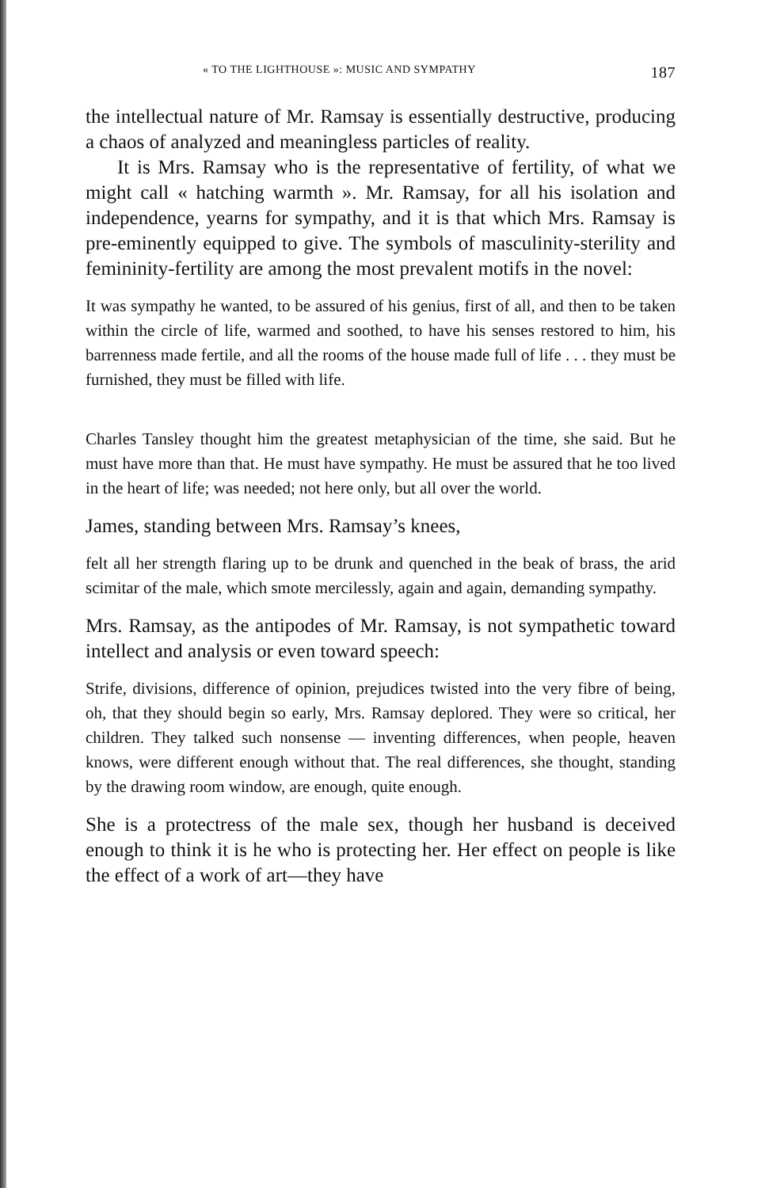« TO THE LIGHTHOUSE »: MUSIC AND SYMPATHY 187
the intellectual nature of Mr. Ramsay is essentially destructive, producing a chaos of analyzed and meaningless particles of reality.
It is Mrs. Ramsay who is the representative of fertility, of what we might call « hatching warmth ». Mr. Ramsay, for all his isolation and independence, yearns for sympathy, and it is that which Mrs. Ramsay is pre-eminently equipped to give. The symbols of masculinity-sterility and femininity-fertility are among the most prevalent motifs in the novel:
It was sympathy he wanted, to be assured of his genius, first of all, and then to be taken within the circle of life, warmed and soothed, to have his senses restored to him, his barrenness made fertile, and all the rooms of the house made full of life . . . they must be furnished, they must be filled with life.
Charles Tansley thought him the greatest metaphysician of the time, she said. But he must have more than that. He must have sympathy. He must be assured that he too lived in the heart of life; was needed; not here only, but all over the world.
James, standing between Mrs. Ramsay’s knees,
felt all her strength flaring up to be drunk and quenched in the beak of brass, the arid scimitar of the male, which smote mercilessly, again and again, demanding sympathy.
Mrs. Ramsay, as the antipodes of Mr. Ramsay, is not sympathetic toward intellect and analysis or even toward speech:
Strife, divisions, difference of opinion, prejudices twisted into the very fibre of being, oh, that they should begin so early, Mrs. Ramsay deplored. They were so critical, her children. They talked such nonsense — inventing differences, when people, heaven knows, were different enough without that. The real differences, she thought, standing by the drawing room window, are enough, quite enough.
She is a protectress of the male sex, though her husband is deceived enough to think it is he who is protecting her. Her effect on people is like the effect of a work of art—they have